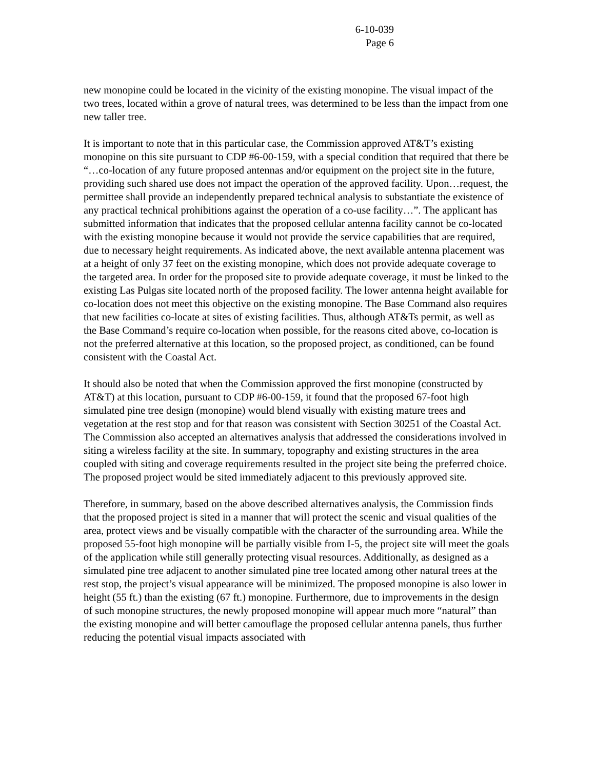6-10-039
Page 6
new monopine could be located in the vicinity of the existing monopine. The visual impact of the two trees, located within a grove of natural trees, was determined to be less than the impact from one new taller tree.
It is important to note that in this particular case, the Commission approved AT&T’s existing monopine on this site pursuant to CDP #6-00-159, with a special condition that required that there be “…co-location of any future proposed antennas and/or equipment on the project site in the future, providing such shared use does not impact the operation of the approved facility. Upon…request, the permittee shall provide an independently prepared technical analysis to substantiate the existence of any practical technical prohibitions against the operation of a co-use facility…”. The applicant has submitted information that indicates that the proposed cellular antenna facility cannot be co-located with the existing monopine because it would not provide the service capabilities that are required, due to necessary height requirements. As indicated above, the next available antenna placement was at a height of only 37 feet on the existing monopine, which does not provide adequate coverage to the targeted area. In order for the proposed site to provide adequate coverage, it must be linked to the existing Las Pulgas site located north of the proposed facility. The lower antenna height available for co-location does not meet this objective on the existing monopine. The Base Command also requires that new facilities co-locate at sites of existing facilities. Thus, although AT&Ts permit, as well as the Base Command’s require co-location when possible, for the reasons cited above, co-location is not the preferred alternative at this location, so the proposed project, as conditioned, can be found consistent with the Coastal Act.
It should also be noted that when the Commission approved the first monopine (constructed by AT&T) at this location, pursuant to CDP #6-00-159, it found that the proposed 67-foot high simulated pine tree design (monopine) would blend visually with existing mature trees and vegetation at the rest stop and for that reason was consistent with Section 30251 of the Coastal Act. The Commission also accepted an alternatives analysis that addressed the considerations involved in siting a wireless facility at the site. In summary, topography and existing structures in the area coupled with siting and coverage requirements resulted in the project site being the preferred choice. The proposed project would be sited immediately adjacent to this previously approved site.
Therefore, in summary, based on the above described alternatives analysis, the Commission finds that the proposed project is sited in a manner that will protect the scenic and visual qualities of the area, protect views and be visually compatible with the character of the surrounding area. While the proposed 55-foot high monopine will be partially visible from I-5, the project site will meet the goals of the application while still generally protecting visual resources. Additionally, as designed as a simulated pine tree adjacent to another simulated pine tree located among other natural trees at the rest stop, the project’s visual appearance will be minimized. The proposed monopine is also lower in height (55 ft.) than the existing (67 ft.) monopine. Furthermore, due to improvements in the design of such monopine structures, the newly proposed monopine will appear much more “natural” than the existing monopine and will better camouflage the proposed cellular antenna panels, thus further reducing the potential visual impacts associated with